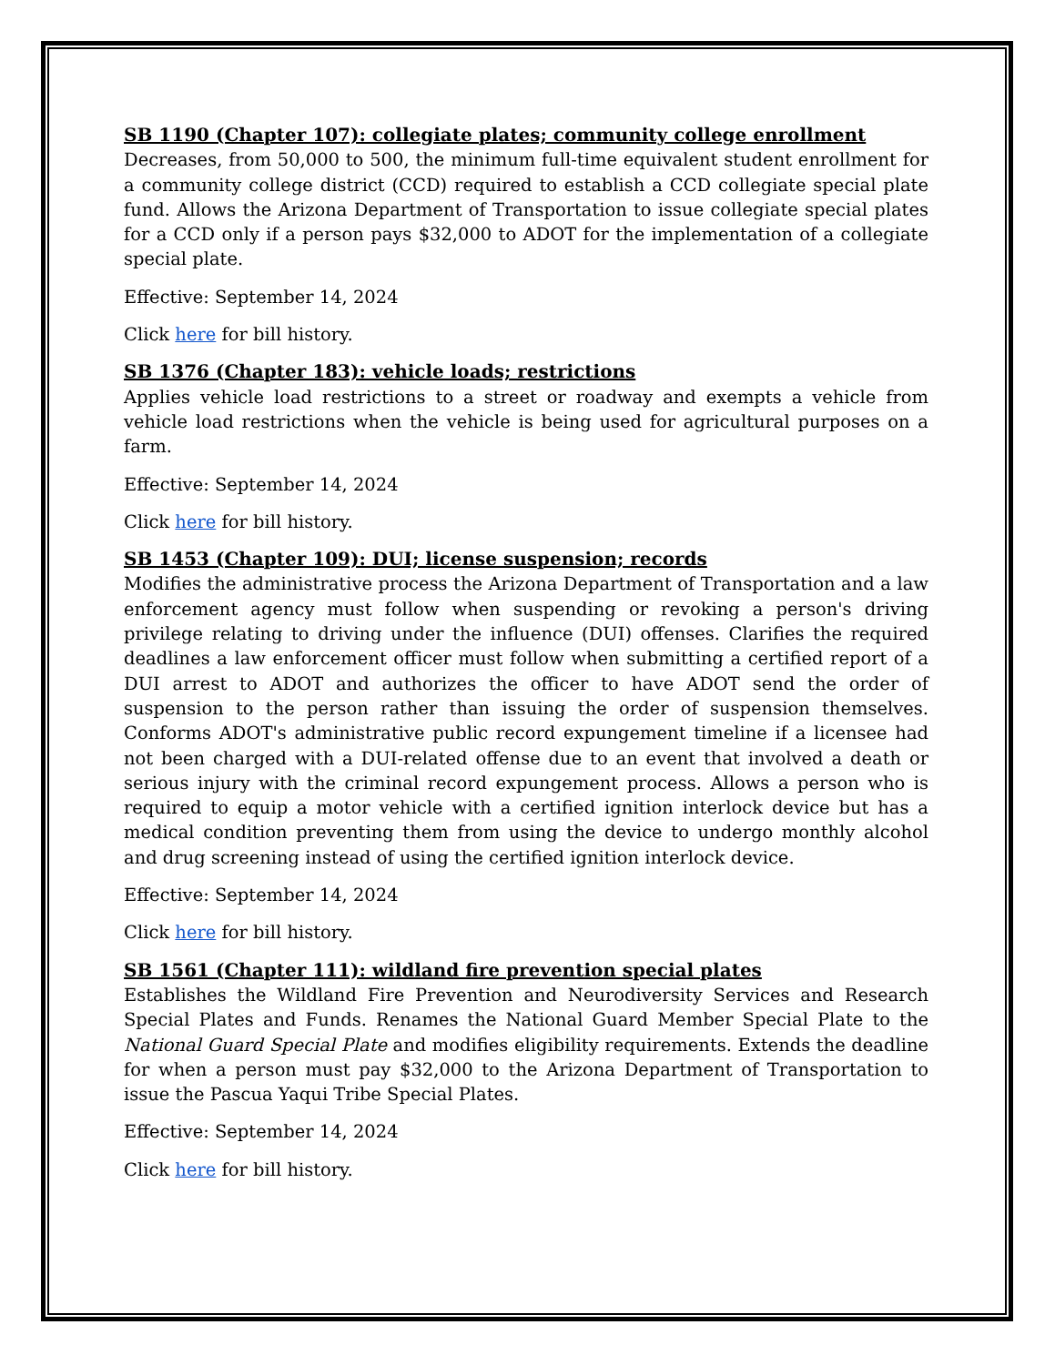SB 1190 (Chapter 107): collegiate plates; community college enrollment
Decreases, from 50,000 to 500, the minimum full-time equivalent student enrollment for a community college district (CCD) required to establish a CCD collegiate special plate fund. Allows the Arizona Department of Transportation to issue collegiate special plates for a CCD only if a person pays $32,000 to ADOT for the implementation of a collegiate special plate.
Effective: September 14, 2024
Click here for bill history.
SB 1376 (Chapter 183): vehicle loads; restrictions
Applies vehicle load restrictions to a street or roadway and exempts a vehicle from vehicle load restrictions when the vehicle is being used for agricultural purposes on a farm.
Effective: September 14, 2024
Click here for bill history.
SB 1453 (Chapter 109): DUI; license suspension; records
Modifies the administrative process the Arizona Department of Transportation and a law enforcement agency must follow when suspending or revoking a person's driving privilege relating to driving under the influence (DUI) offenses. Clarifies the required deadlines a law enforcement officer must follow when submitting a certified report of a DUI arrest to ADOT and authorizes the officer to have ADOT send the order of suspension to the person rather than issuing the order of suspension themselves. Conforms ADOT's administrative public record expungement timeline if a licensee had not been charged with a DUI-related offense due to an event that involved a death or serious injury with the criminal record expungement process. Allows a person who is required to equip a motor vehicle with a certified ignition interlock device but has a medical condition preventing them from using the device to undergo monthly alcohol and drug screening instead of using the certified ignition interlock device.
Effective: September 14, 2024
Click here for bill history.
SB 1561 (Chapter 111): wildland fire prevention special plates
Establishes the Wildland Fire Prevention and Neurodiversity Services and Research Special Plates and Funds. Renames the National Guard Member Special Plate to the National Guard Special Plate and modifies eligibility requirements. Extends the deadline for when a person must pay $32,000 to the Arizona Department of Transportation to issue the Pascua Yaqui Tribe Special Plates.
Effective: September 14, 2024
Click here for bill history.